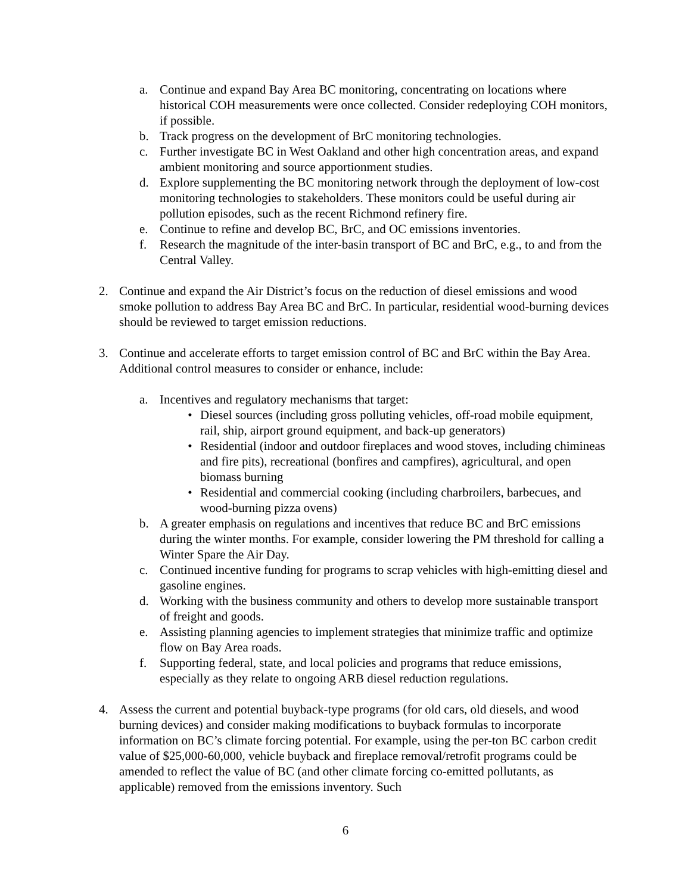a. Continue and expand Bay Area BC monitoring, concentrating on locations where historical COH measurements were once collected. Consider redeploying COH monitors, if possible.
b. Track progress on the development of BrC monitoring technologies.
c. Further investigate BC in West Oakland and other high concentration areas, and expand ambient monitoring and source apportionment studies.
d. Explore supplementing the BC monitoring network through the deployment of low-cost monitoring technologies to stakeholders. These monitors could be useful during air pollution episodes, such as the recent Richmond refinery fire.
e. Continue to refine and develop BC, BrC, and OC emissions inventories.
f. Research the magnitude of the inter-basin transport of BC and BrC, e.g., to and from the Central Valley.
2. Continue and expand the Air District’s focus on the reduction of diesel emissions and wood smoke pollution to address Bay Area BC and BrC. In particular, residential wood-burning devices should be reviewed to target emission reductions.
3. Continue and accelerate efforts to target emission control of BC and BrC within the Bay Area. Additional control measures to consider or enhance, include:
a. Incentives and regulatory mechanisms that target:
• Diesel sources (including gross polluting vehicles, off-road mobile equipment, rail, ship, airport ground equipment, and back-up generators)
• Residential (indoor and outdoor fireplaces and wood stoves, including chimineas and fire pits), recreational (bonfires and campfires), agricultural, and open biomass burning
• Residential and commercial cooking (including charbroilers, barbecues, and wood-burning pizza ovens)
b. A greater emphasis on regulations and incentives that reduce BC and BrC emissions during the winter months. For example, consider lowering the PM threshold for calling a Winter Spare the Air Day.
c. Continued incentive funding for programs to scrap vehicles with high-emitting diesel and gasoline engines.
d. Working with the business community and others to develop more sustainable transport of freight and goods.
e. Assisting planning agencies to implement strategies that minimize traffic and optimize flow on Bay Area roads.
f. Supporting federal, state, and local policies and programs that reduce emissions, especially as they relate to ongoing ARB diesel reduction regulations.
4. Assess the current and potential buyback-type programs (for old cars, old diesels, and wood burning devices) and consider making modifications to buyback formulas to incorporate information on BC’s climate forcing potential. For example, using the per-ton BC carbon credit value of $25,000-60,000, vehicle buyback and fireplace removal/retrofit programs could be amended to reflect the value of BC (and other climate forcing co-emitted pollutants, as applicable) removed from the emissions inventory. Such
6